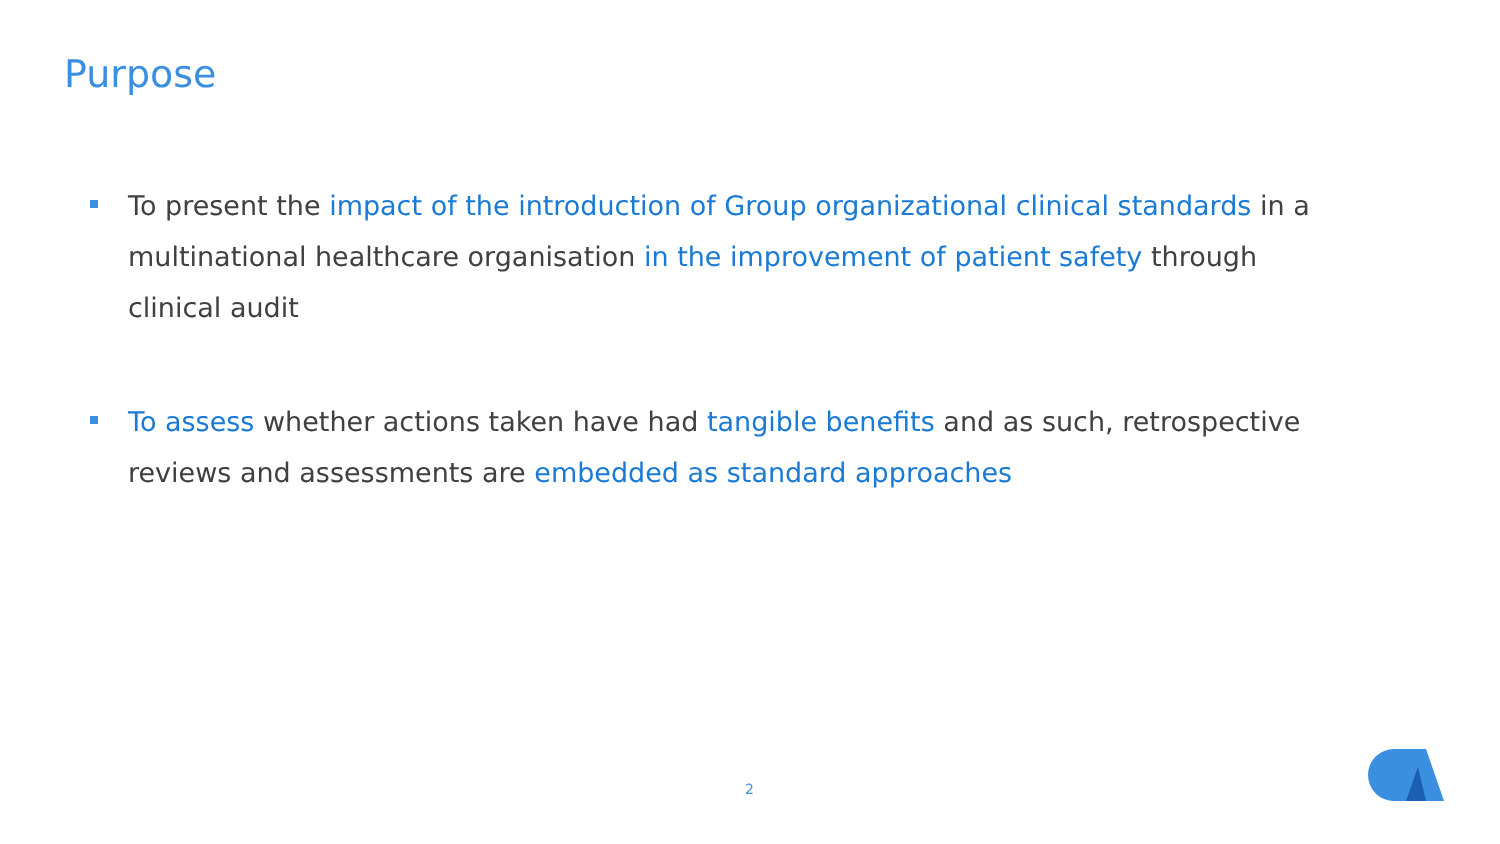Purpose
To present the impact of the introduction of Group organizational clinical standards in a multinational healthcare organisation in the improvement of patient safety through clinical audit
To assess whether actions taken have had tangible benefits and as such, retrospective reviews and assessments are embedded as standard approaches
2